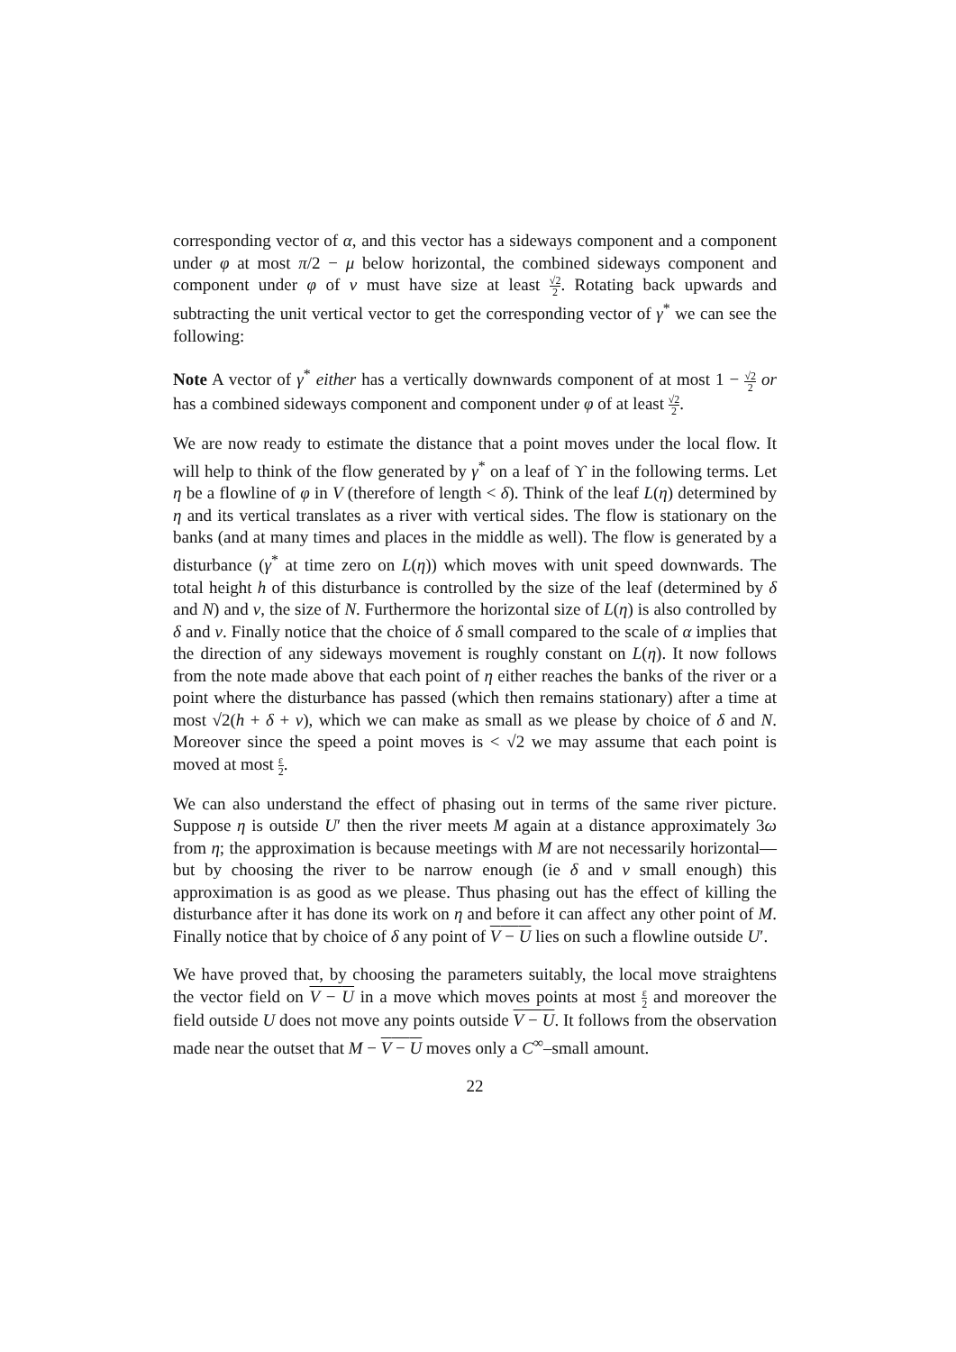corresponding vector of α, and this vector has a sideways component and a component under φ at most π/2 − μ below horizontal, the combined sideways component and component under φ of v must have size at least √2 2. Rotating back upwards and subtracting the unit vertical vector to get the corresponding vector of γ<sup>*</sup> we can see the following:
Note A vector of γ<sup>*</sup> either has a vertically downwards component of at most 1 − √2 2 or has a combined sideways component and component under φ of at least √2 2.
We are now ready to estimate the distance that a point moves under the local flow. It will help to think of the flow generated by γ<sup>*</sup> on a leaf of ϒ in the following terms. Let η be a flowline of φ in V (therefore of length < δ). Think of the leaf L(η) determined by η and its vertical translates as a river with vertical sides. The flow is stationary on the banks (and at many times and places in the middle as well). The flow is generated by a disturbance (γ<sup>*</sup> at time zero on L(η)) which moves with unit speed downwards. The total height h of this disturbance is controlled by the size of the leaf (determined by δ and N) and ν, the size of N. Furthermore the horizontal size of L(η) is also controlled by δ and ν. Finally notice that the choice of δ small compared to the scale of α implies that the direction of any sideways movement is roughly constant on L(η). It now follows from the note made above that each point of η either reaches the banks of the river or a point where the disturbance has passed (which then remains stationary) after a time at most √2(h + δ + ν), which we can make as small as we please by choice of δ and N. Moreover since the speed a point moves is < √2 we may assume that each point is moved at most ε 2.
We can also understand the effect of phasing out in terms of the same river picture. Suppose η is outside U′ then the river meets M again at a distance approximately 3ω from η; the approximation is because meetings with M are not necessarily horizontal—but by choosing the river to be narrow enough (ie δ and ν small enough) this approximation is as good as we please. Thus phasing out has the effect of killing the disturbance after it has done its work on η and before it can affect any other point of M. Finally notice that by choice of δ any point of V − U lies on such a flowline outside U′.
We have proved that, by choosing the parameters suitably, the local move straightens the vector field on V − U in a move which moves points at most ε 2 and moreover the field outside U does not move any points outside V − U. It follows from the observation made near the outset that M − V − U moves only a C<sup>∞</sup>–small amount.
22